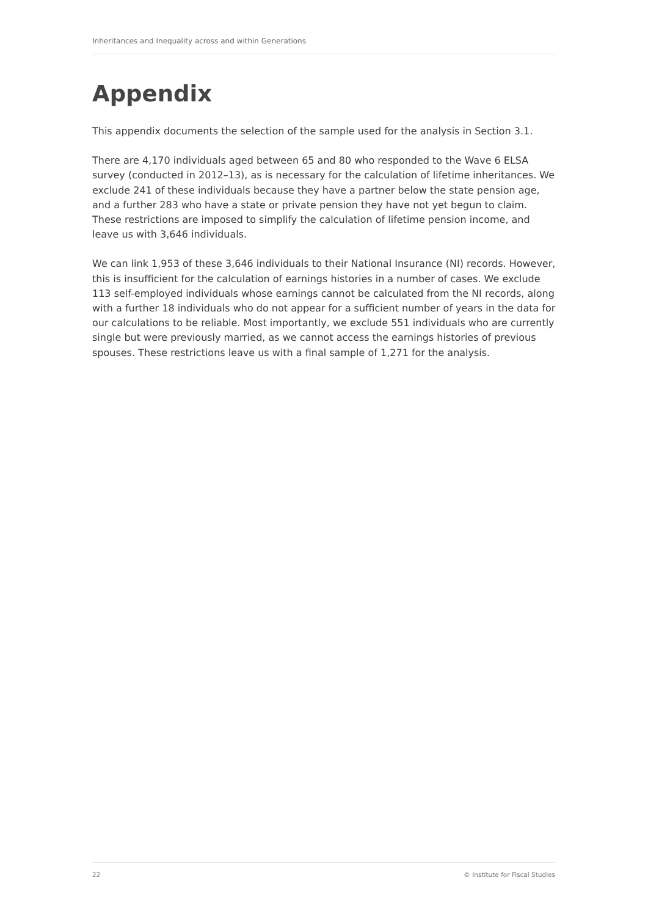Inheritances and Inequality across and within Generations
Appendix
This appendix documents the selection of the sample used for the analysis in Section 3.1.
There are 4,170 individuals aged between 65 and 80 who responded to the Wave 6 ELSA survey (conducted in 2012–13), as is necessary for the calculation of lifetime inheritances. We exclude 241 of these individuals because they have a partner below the state pension age, and a further 283 who have a state or private pension they have not yet begun to claim. These restrictions are imposed to simplify the calculation of lifetime pension income, and leave us with 3,646 individuals.
We can link 1,953 of these 3,646 individuals to their National Insurance (NI) records. However, this is insufficient for the calculation of earnings histories in a number of cases. We exclude 113 self-employed individuals whose earnings cannot be calculated from the NI records, along with a further 18 individuals who do not appear for a sufficient number of years in the data for our calculations to be reliable. Most importantly, we exclude 551 individuals who are currently single but were previously married, as we cannot access the earnings histories of previous spouses. These restrictions leave us with a final sample of 1,271 for the analysis.
22 © Institute for Fiscal Studies